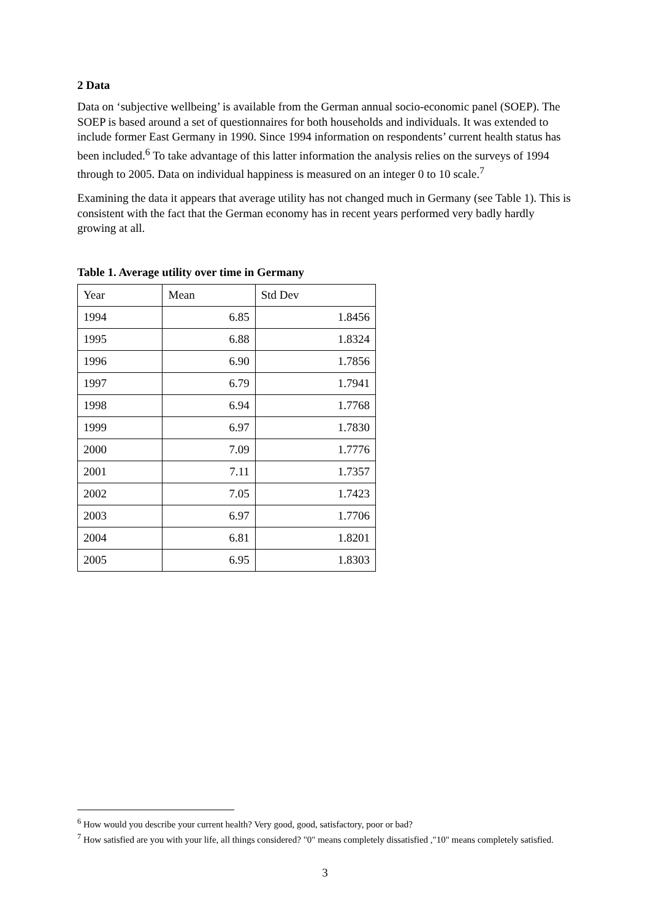2 Data
Data on ‘subjective wellbeing’ is available from the German annual socio-economic panel (SOEP). The SOEP is based around a set of questionnaires for both households and individuals. It was extended to include former East Germany in 1990. Since 1994 information on respondents’ current health status has been included.<sup>6</sup> To take advantage of this latter information the analysis relies on the surveys of 1994 through to 2005. Data on individual happiness is measured on an integer 0 to 10 scale.<sup>7</sup>
Examining the data it appears that average utility has not changed much in Germany (see Table 1). This is consistent with the fact that the German economy has in recent years performed very badly hardly growing at all.
Table 1. Average utility over time in Germany
| Year | Mean | Std Dev |
| 1994 | 6.85 | 1.8456 |
| 1995 | 6.88 | 1.8324 |
| 1996 | 6.90 | 1.7856 |
| 1997 | 6.79 | 1.7941 |
| 1998 | 6.94 | 1.7768 |
| 1999 | 6.97 | 1.7830 |
| 2000 | 7.09 | 1.7776 |
| 2001 | 7.11 | 1.7357 |
| 2002 | 7.05 | 1.7423 |
| 2003 | 6.97 | 1.7706 |
| 2004 | 6.81 | 1.8201 |
| 2005 | 6.95 | 1.8303 |
<sup>6</sup> How would you describe your current health? Very good, good, satisfactory, poor or bad?
<sup>7</sup> How satisfied are you with your life, all things considered? "0" means completely dissatisfied ,"10" means completely satisfied.
3